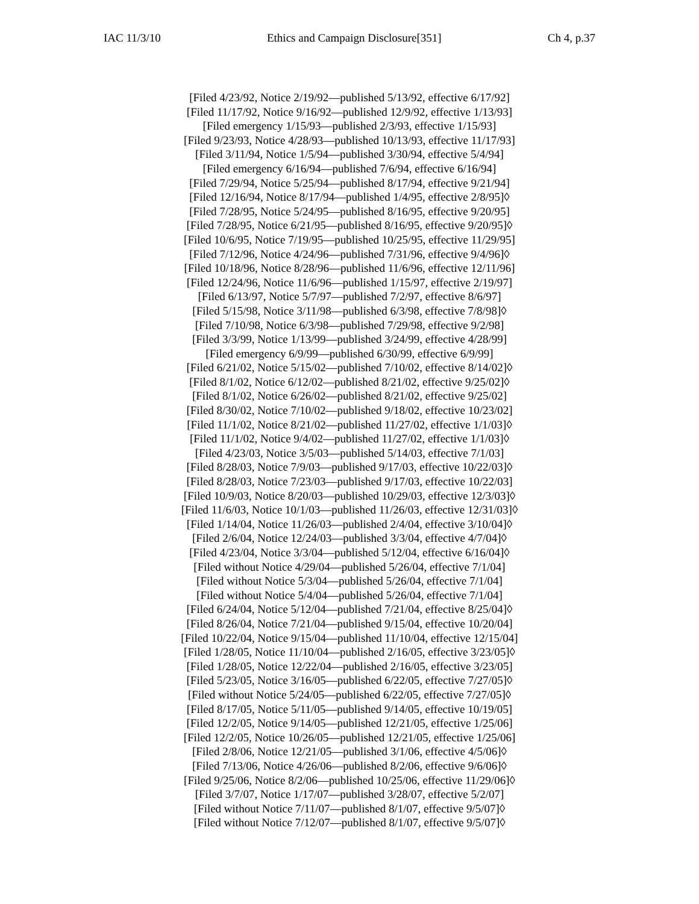IAC 11/3/10 Ethics and Campaign Disclosure[351] Ch 4, p.37
[Filed 4/23/92, Notice 2/19/92—published 5/13/92, effective 6/17/92]
[Filed 11/17/92, Notice 9/16/92—published 12/9/92, effective 1/13/93]
[Filed emergency 1/15/93—published 2/3/93, effective 1/15/93]
[Filed 9/23/93, Notice 4/28/93—published 10/13/93, effective 11/17/93]
[Filed 3/11/94, Notice 1/5/94—published 3/30/94, effective 5/4/94]
[Filed emergency 6/16/94—published 7/6/94, effective 6/16/94]
[Filed 7/29/94, Notice 5/25/94—published 8/17/94, effective 9/21/94]
[Filed 12/16/94, Notice 8/17/94—published 1/4/95, effective 2/8/95]◊
[Filed 7/28/95, Notice 5/24/95—published 8/16/95, effective 9/20/95]
[Filed 7/28/95, Notice 6/21/95—published 8/16/95, effective 9/20/95]◊
[Filed 10/6/95, Notice 7/19/95—published 10/25/95, effective 11/29/95]
[Filed 7/12/96, Notice 4/24/96—published 7/31/96, effective 9/4/96]◊
[Filed 10/18/96, Notice 8/28/96—published 11/6/96, effective 12/11/96]
[Filed 12/24/96, Notice 11/6/96—published 1/15/97, effective 2/19/97]
[Filed 6/13/97, Notice 5/7/97—published 7/2/97, effective 8/6/97]
[Filed 5/15/98, Notice 3/11/98—published 6/3/98, effective 7/8/98]◊
[Filed 7/10/98, Notice 6/3/98—published 7/29/98, effective 9/2/98]
[Filed 3/3/99, Notice 1/13/99—published 3/24/99, effective 4/28/99]
[Filed emergency 6/9/99—published 6/30/99, effective 6/9/99]
[Filed 6/21/02, Notice 5/15/02—published 7/10/02, effective 8/14/02]◊
[Filed 8/1/02, Notice 6/12/02—published 8/21/02, effective 9/25/02]◊
[Filed 8/1/02, Notice 6/26/02—published 8/21/02, effective 9/25/02]
[Filed 8/30/02, Notice 7/10/02—published 9/18/02, effective 10/23/02]
[Filed 11/1/02, Notice 8/21/02—published 11/27/02, effective 1/1/03]◊
[Filed 11/1/02, Notice 9/4/02—published 11/27/02, effective 1/1/03]◊
[Filed 4/23/03, Notice 3/5/03—published 5/14/03, effective 7/1/03]
[Filed 8/28/03, Notice 7/9/03—published 9/17/03, effective 10/22/03]◊
[Filed 8/28/03, Notice 7/23/03—published 9/17/03, effective 10/22/03]
[Filed 10/9/03, Notice 8/20/03—published 10/29/03, effective 12/3/03]◊
[Filed 11/6/03, Notice 10/1/03—published 11/26/03, effective 12/31/03]◊
[Filed 1/14/04, Notice 11/26/03—published 2/4/04, effective 3/10/04]◊
[Filed 2/6/04, Notice 12/24/03—published 3/3/04, effective 4/7/04]◊
[Filed 4/23/04, Notice 3/3/04—published 5/12/04, effective 6/16/04]◊
[Filed without Notice 4/29/04—published 5/26/04, effective 7/1/04]
[Filed without Notice 5/3/04—published 5/26/04, effective 7/1/04]
[Filed without Notice 5/4/04—published 5/26/04, effective 7/1/04]
[Filed 6/24/04, Notice 5/12/04—published 7/21/04, effective 8/25/04]◊
[Filed 8/26/04, Notice 7/21/04—published 9/15/04, effective 10/20/04]
[Filed 10/22/04, Notice 9/15/04—published 11/10/04, effective 12/15/04]
[Filed 1/28/05, Notice 11/10/04—published 2/16/05, effective 3/23/05]◊
[Filed 1/28/05, Notice 12/22/04—published 2/16/05, effective 3/23/05]
[Filed 5/23/05, Notice 3/16/05—published 6/22/05, effective 7/27/05]◊
[Filed without Notice 5/24/05—published 6/22/05, effective 7/27/05]◊
[Filed 8/17/05, Notice 5/11/05—published 9/14/05, effective 10/19/05]
[Filed 12/2/05, Notice 9/14/05—published 12/21/05, effective 1/25/06]
[Filed 12/2/05, Notice 10/26/05—published 12/21/05, effective 1/25/06]
[Filed 2/8/06, Notice 12/21/05—published 3/1/06, effective 4/5/06]◊
[Filed 7/13/06, Notice 4/26/06—published 8/2/06, effective 9/6/06]◊
[Filed 9/25/06, Notice 8/2/06—published 10/25/06, effective 11/29/06]◊
[Filed 3/7/07, Notice 1/17/07—published 3/28/07, effective 5/2/07]
[Filed without Notice 7/11/07—published 8/1/07, effective 9/5/07]◊
[Filed without Notice 7/12/07—published 8/1/07, effective 9/5/07]◊